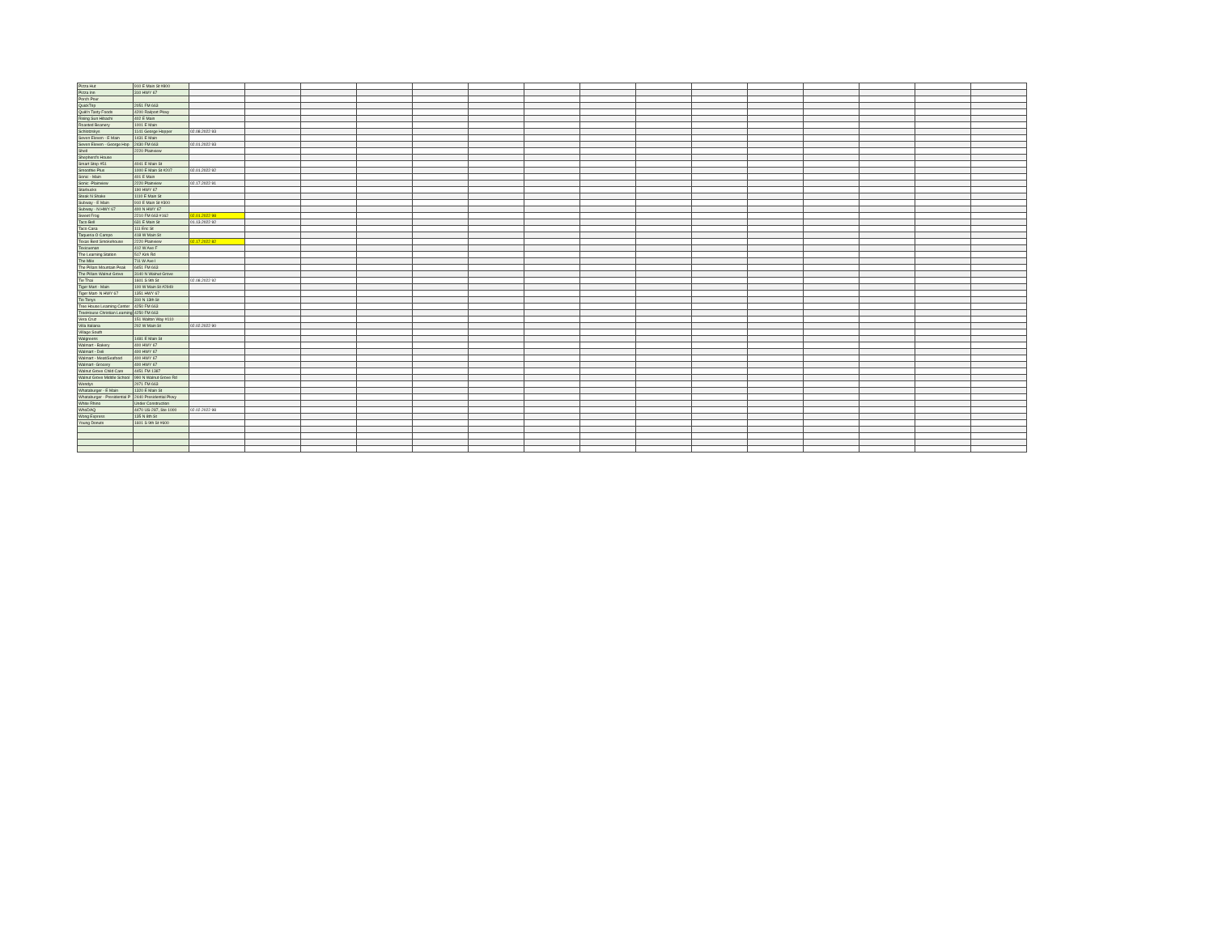| Pizza Hut | 910 E Main St #800 | | | | | | | | | | | | | | | |
| Pizza Inn | 310 HWY 67 | | | | | | | | | | | | | | | |
| Porch Pour | | | | | | | | | | | | | | | | |
| QuickTrip | 2051 FM 663 | | | | | | | | | | | | | | | |
| Quik'n Tasty Foods | 4200 Railport Pkwy | | | | | | | | | | | | | | | |
| Rising Sun Hibachi | 402 E Main | | | | | | | | | | | | | | | |
| Roasted Beanery | 1001 E Main | | | | | | | | | | | | | | | |
| Schlotzskys | 1141 George Hopper | 02.08.2022 93 | | | | | | | | | | | | | | |
| Seven Eleven - E Main | 1431 E Main | | | | | | | | | | | | | | | |
| Seven Eleven - George Hop | 2430 FM 663 | 02.01.2022 93 | | | | | | | | | | | | | | |
| Shell | 2220 Plainview | | | | | | | | | | | | | | | |
| Shepherd's House | | | | | | | | | | | | | | | | |
| Smart Stop #51 | 4041 E Main St | | | | | | | | | | | | | | | |
| Smoothie Plus | 1000 E Main St #207 | 02.01.2022 92 | | | | | | | | | | | | | | |
| Sonic - Main | 401 E Main | | | | | | | | | | | | | | | |
| Sonic -Plainview | 2220 Plainview | 02.17.2022 91 | | | | | | | | | | | | | | |
| Starbucks | 190 HWY 67 | | | | | | | | | | | | | | | |
| Steak N Shake | 1110 E Main St | | | | | | | | | | | | | | | |
| Subway - E Main | 910 E Main St #300 | | | | | | | | | | | | | | | |
| Subway - N HWY 67 | 400 N HWY 67 | | | | | | | | | | | | | | | |
| Sweet Frog | 2210 FM 663 #162 | 02.01.2022 98 | | | | | | | | | | | | | | |
| Taco Bell | 631 E Main St | 01.13.2022 92 | | | | | | | | | | | | | | |
| Taco Casa | 111 Eric St | | | | | | | | | | | | | | | |
| Taqueria O Campo | 418 W Main St | | | | | | | | | | | | | | | |
| Texas Best Smokehouse | 2220 Plainview | 02.17.2022 82 | | | | | | | | | | | | | | |
| Texicuenan | 412 W Ave F | | | | | | | | | | | | | | | |
| The Learning Station | 517 Kirk Rd | | | | | | | | | | | | | | | |
| The Mile | 711 W Ave I | | | | | | | | | | | | | | | |
| The Pillars Mountain Peak | 6451 FM 663 | | | | | | | | | | | | | | | |
| The Pillars Walnut Grove | 3140 N Walnut Grove | | | | | | | | | | | | | | | |
| Tie Thai | 1601 S 9th St | 02.08.2022 92 | | | | | | | | | | | | | | |
| Tiger Mart - Main | 100 W Main St #2949 | | | | | | | | | | | | | | | |
| Tiger Mart- N HWY 67 | 1351 HWY 67 | | | | | | | | | | | | | | | |
| Tio Tonys | 310 N 13th St | | | | | | | | | | | | | | | |
| Tree House Learning Center | 4250 FM 663 | | | | | | | | | | | | | | | |
| TreeHouse Christian Learning | 4250 FM 663 | | | | | | | | | | | | | | | |
| Vera Cruz | 151 Walton Way #110 | | | | | | | | | | | | | | | |
| Villa Italiana | 202 W Main St | 02.02.2022 90 | | | | | | | | | | | | | | |
| Village South | | | | | | | | | | | | | | | | |
| Walgreens | 1481 E Main St | | | | | | | | | | | | | | | |
| Walmart - Bakery | 400 HWY 67 | | | | | | | | | | | | | | | |
| Walmart - Deli | 400 HWY 67 | | | | | | | | | | | | | | | |
| Walmart - Meat/Seafood | 400 HWY 67 | | | | | | | | | | | | | | | |
| Walmart- Grocery | 400 HWY 67 | | | | | | | | | | | | | | | |
| Walnut Grove Child Care | 4451 FM 1387 | | | | | | | | | | | | | | | |
| Walnut Grove Middle School | 990 N Walnut Grove Rd | | | | | | | | | | | | | | | |
| Wendys | 2071 FM 663 | | | | | | | | | | | | | | | |
| Whataburger - E Main | 1320 E Main St | | | | | | | | | | | | | | | |
| Whataburger - Presidential P | 2440 Presidential Pkwy | | | | | | | | | | | | | | | |
| White Rhino | Under Construction | | | | | | | | | | | | | | | |
| WhoDAQ | 4470 US-287, Ste 1000 | 02.02.2022 98 | | | | | | | | | | | | | | |
| Wong Express | 135 N 8th St | | | | | | | | | | | | | | | |
| Young Donuts | 1601 S 9th St #600 | | | | | | | | | | | | | | | |